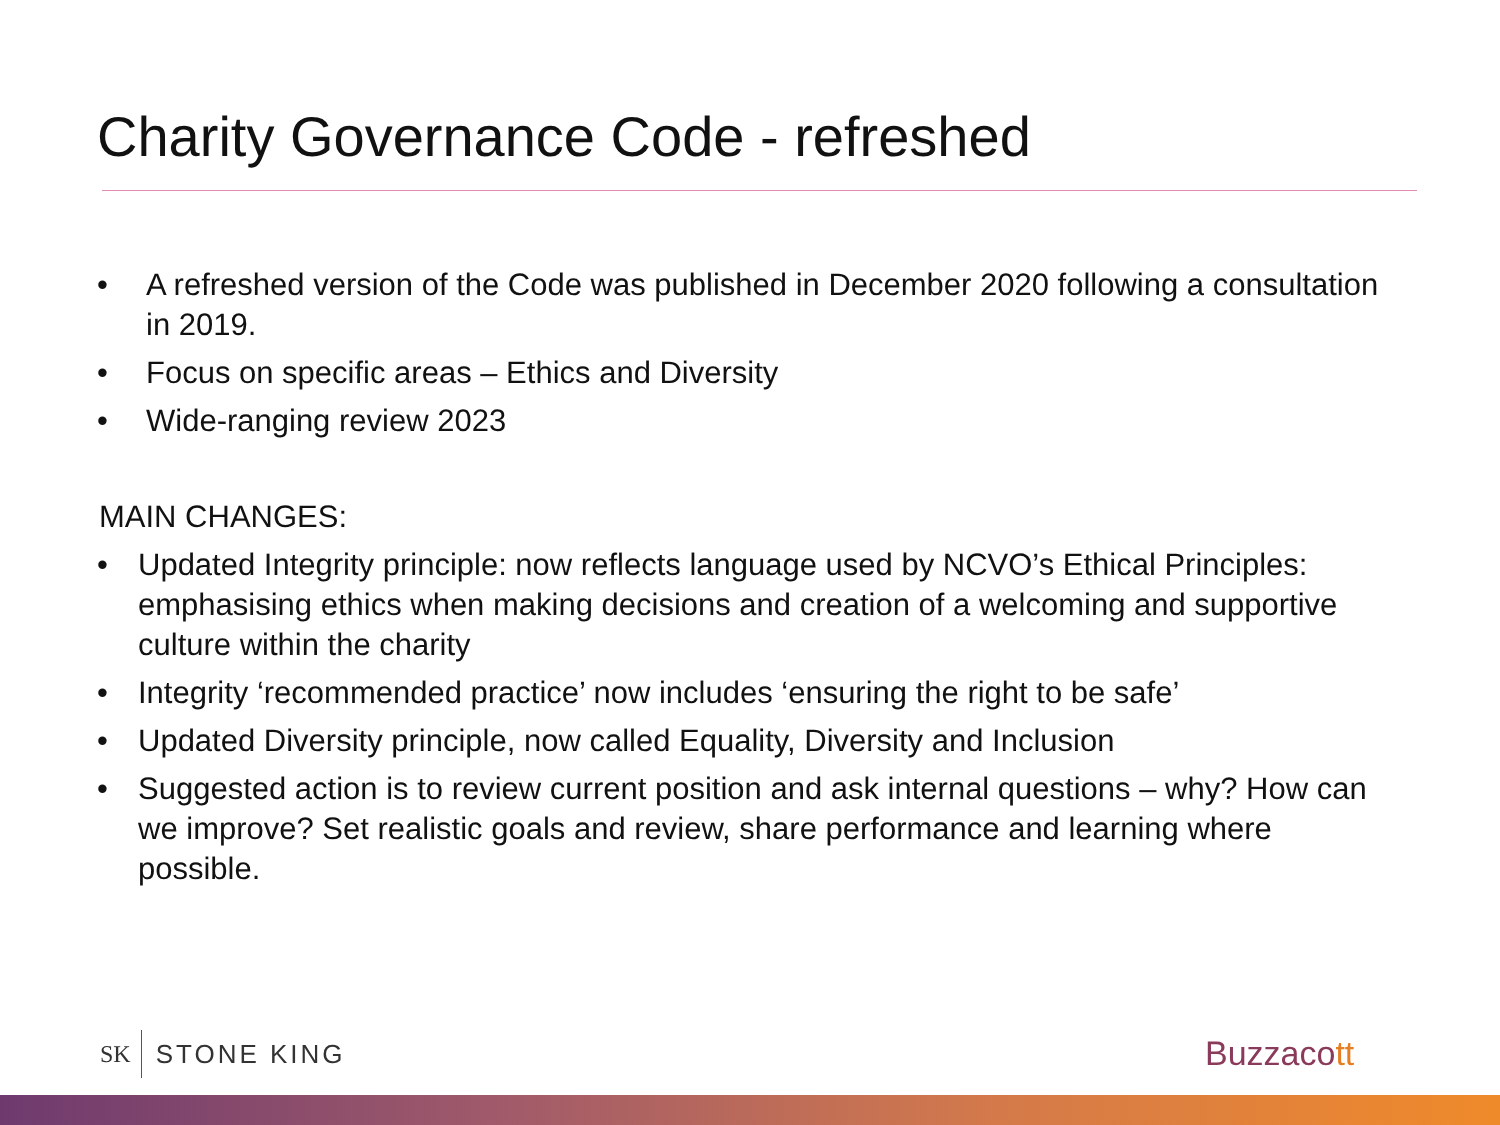Charity Governance Code - refreshed
• A refreshed version of the Code was published in December 2020 following a consultation in 2019.
• Focus on specific areas – Ethics and Diversity
• Wide-ranging review 2023
MAIN CHANGES:
• Updated Integrity principle: now reflects language used by NCVO’s Ethical Principles: emphasising ethics when making decisions and creation of a welcoming and supportive culture within the charity
• Integrity ‘recommended practice’ now includes ‘ensuring the right to be safe’
• Updated Diversity principle, now called Equality, Diversity and Inclusion
• Suggested action is to review current position and ask internal questions – why? How can we improve? Set realistic goals and review, share performance and learning where possible.
SK STONE KING Buzzacott